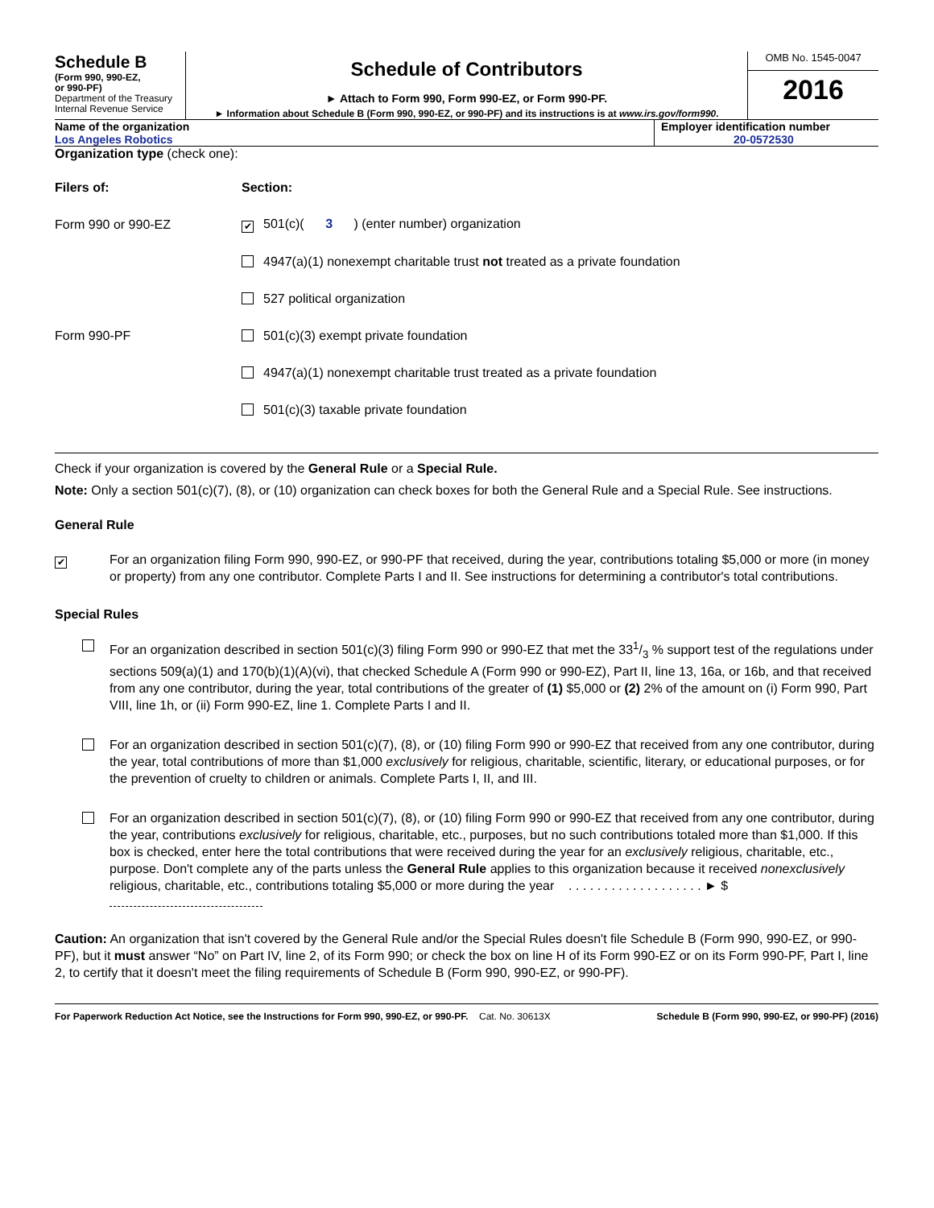Schedule B
(Form 990, 990-EZ,
or 990-PF)
Department of the Treasury
Internal Revenue Service
Schedule of Contributors
► Attach to Form 990, Form 990-EZ, or Form 990-PF.
► Information about Schedule B (Form 990, 990-EZ, or 990-PF) and its instructions is at www.irs.gov/form990.
OMB No. 1545-0047
2016
Name of the organization
Los Angeles Robotics
Employer identification number
20-0572530
Organization type (check one):
Filers of: Section:
Form 990 or 990-EZ
✔ 501(c)( 3 ) (enter number) organization
4947(a)(1) nonexempt charitable trust not treated as a private foundation
527 political organization
Form 990-PF
501(c)(3) exempt private foundation
4947(a)(1) nonexempt charitable trust treated as a private foundation
501(c)(3) taxable private foundation
Check if your organization is covered by the General Rule or a Special Rule.
Note: Only a section 501(c)(7), (8), or (10) organization can check boxes for both the General Rule and a Special Rule. See instructions.
General Rule
✔
For an organization filing Form 990, 990-EZ, or 990-PF that received, during the year, contributions totaling $5,000 or more (in money or property) from any one contributor. Complete Parts I and II. See instructions for determining a contributor's total contributions.
Special Rules
For an organization described in section 501(c)(3) filing Form 990 or 990-EZ that met the 331/3 % support test of the regulations under sections 509(a)(1) and 170(b)(1)(A)(vi), that checked Schedule A (Form 990 or 990-EZ), Part II, line 13, 16a, or 16b, and that received from any one contributor, during the year, total contributions of the greater of (1) $5,000 or (2) 2% of the amount on (i) Form 990, Part VIII, line 1h, or (ii) Form 990-EZ, line 1. Complete Parts I and II.
For an organization described in section 501(c)(7), (8), or (10) filing Form 990 or 990-EZ that received from any one contributor, during the year, total contributions of more than $1,000 exclusively for religious, charitable, scientific, literary, or educational purposes, or for the prevention of cruelty to children or animals. Complete Parts I, II, and III.
For an organization described in section 501(c)(7), (8), or (10) filing Form 990 or 990-EZ that received from any one contributor, during the year, contributions exclusively for religious, charitable, etc., purposes, but no such contributions totaled more than $1,000. If this box is checked, enter here the total contributions that were received during the year for an exclusively religious, charitable, etc., purpose. Don't complete any of the parts unless the General Rule applies to this organization because it received nonexclusively religious, charitable, etc., contributions totaling $5,000 or more during the year . . . . . . . . . . . . . . . . . . . ► $
Caution: An organization that isn't covered by the General Rule and/or the Special Rules doesn't file Schedule B (Form 990, 990-EZ, or 990-PF), but it must answer “No” on Part IV, line 2, of its Form 990; or check the box on line H of its Form 990-EZ or on its Form 990-PF, Part I, line 2, to certify that it doesn't meet the filing requirements of Schedule B (Form 990, 990-EZ, or 990-PF).
For Paperwork Reduction Act Notice, see the Instructions for Form 990, 990-EZ, or 990-PF. Cat. No. 30613X Schedule B (Form 990, 990-EZ, or 990-PF) (2016)